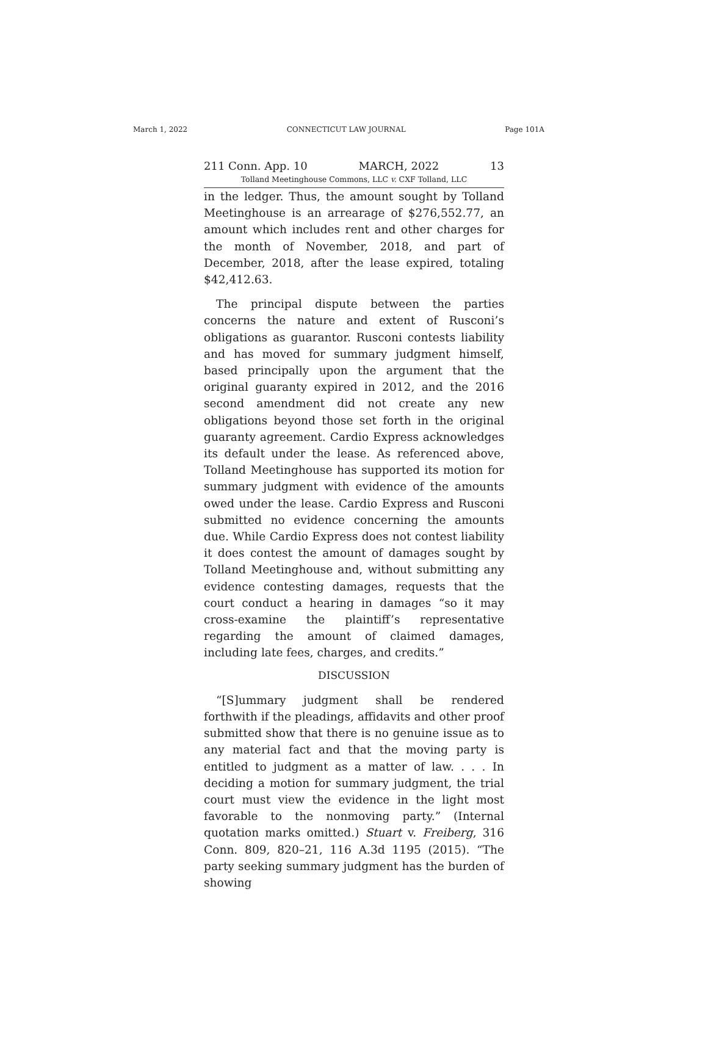March 1, 2022 CONNECTICUT LAW JOURNAL Page 101A
211 Conn. App. 10 MARCH, 2022 13
Tolland Meetinghouse Commons, LLC v. CXF Tolland, LLC
in the ledger. Thus, the amount sought by Tolland Meetinghouse is an arrearage of $276,552.77, an amount which includes rent and other charges for the month of November, 2018, and part of December, 2018, after the lease expired, totaling $42,412.63.
The principal dispute between the parties concerns the nature and extent of Rusconi’s obligations as guarantor. Rusconi contests liability and has moved for summary judgment himself, based principally upon the argument that the original guaranty expired in 2012, and the 2016 second amendment did not create any new obligations beyond those set forth in the original guaranty agreement. Cardio Express acknowledges its default under the lease. As referenced above, Tolland Meetinghouse has supported its motion for summary judgment with evidence of the amounts owed under the lease. Cardio Express and Rusconi submitted no evidence concerning the amounts due. While Cardio Express does not contest liability it does contest the amount of damages sought by Tolland Meetinghouse and, without submitting any evidence contesting damages, requests that the court conduct a hearing in damages “so it may cross-examine the plaintiff’s representative regarding the amount of claimed damages, including late fees, charges, and credits.”
DISCUSSION
“[S]ummary judgment shall be rendered forthwith if the pleadings, affidavits and other proof submitted show that there is no genuine issue as to any material fact and that the moving party is entitled to judgment as a matter of law. . . . In deciding a motion for summary judgment, the trial court must view the evidence in the light most favorable to the nonmoving party.” (Internal quotation marks omitted.) Stuart v. Freiberg, 316 Conn. 809, 820–21, 116 A.3d 1195 (2015). “The party seeking summary judgment has the burden of showing